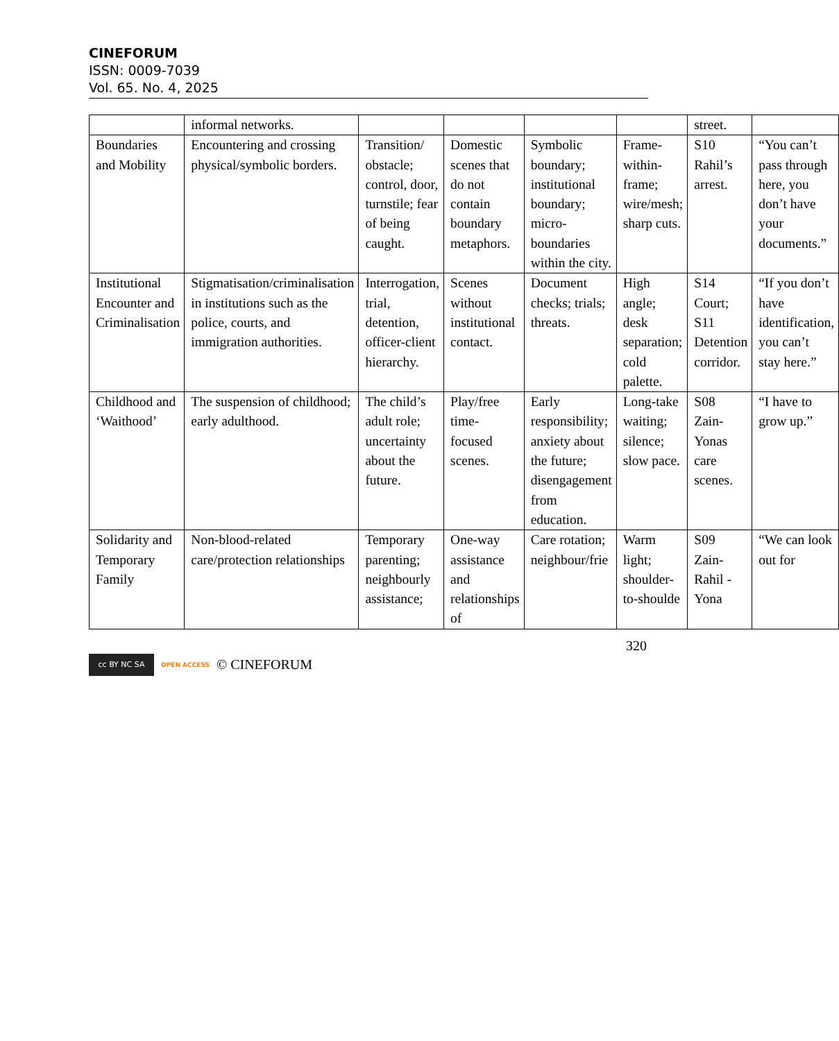CINEFORUM
ISSN: 0009-7039
Vol. 65. No. 4, 2025
| | informal networks. | | | | | street. | |
| Boundaries and Mobility | Encountering and crossing physical/symbolic borders. | Transition/ obstacle; control, door, turnstile; fear of being caught. | Domestic scenes that do not contain boundary metaphors. | Symbolic boundary; institutional boundary; micro-boundaries within the city. | Frame-within-frame; wire/mesh; sharp cuts. | S10 Rahil’s arrest. | “You can’t pass through here, you don’t have your documents.” |
| Institutional Encounter and Criminalisation | Stigmatisation/criminalisation in institutions such as the police, courts, and immigration authorities. | Interrogation, trial, detention, officer-client hierarchy. | Scenes without institutional contact. | Document checks; trials; threats. | High angle; desk separation; cold palette. | S14 Court; S11 Detention corridor. | “If you don’t have identification, you can’t stay here.” |
| Childhood and ‘Waithood’ | The suspension of childhood; early adulthood. | The child’s adult role; uncertainty about the future. | Play/free time-focused scenes. | Early responsibility; anxiety about the future; disengagement from education. | Long-take waiting; silence; slow pace. | S08 Zain-Yonas care scenes. | “I have to grow up.” |
| Solidarity and Temporary Family | Non-blood-related care/protection relationships | Temporary parenting; neighbourly assistance; | One-way assistance and relationships of | Care rotation; neighbour/frie | Warm light; shoulder-to-shoulde | S09 Zain-Rahil - Yona | “We can look out for |
320
cc BY NC SA
OPEN ACCESS © CINEFORUM